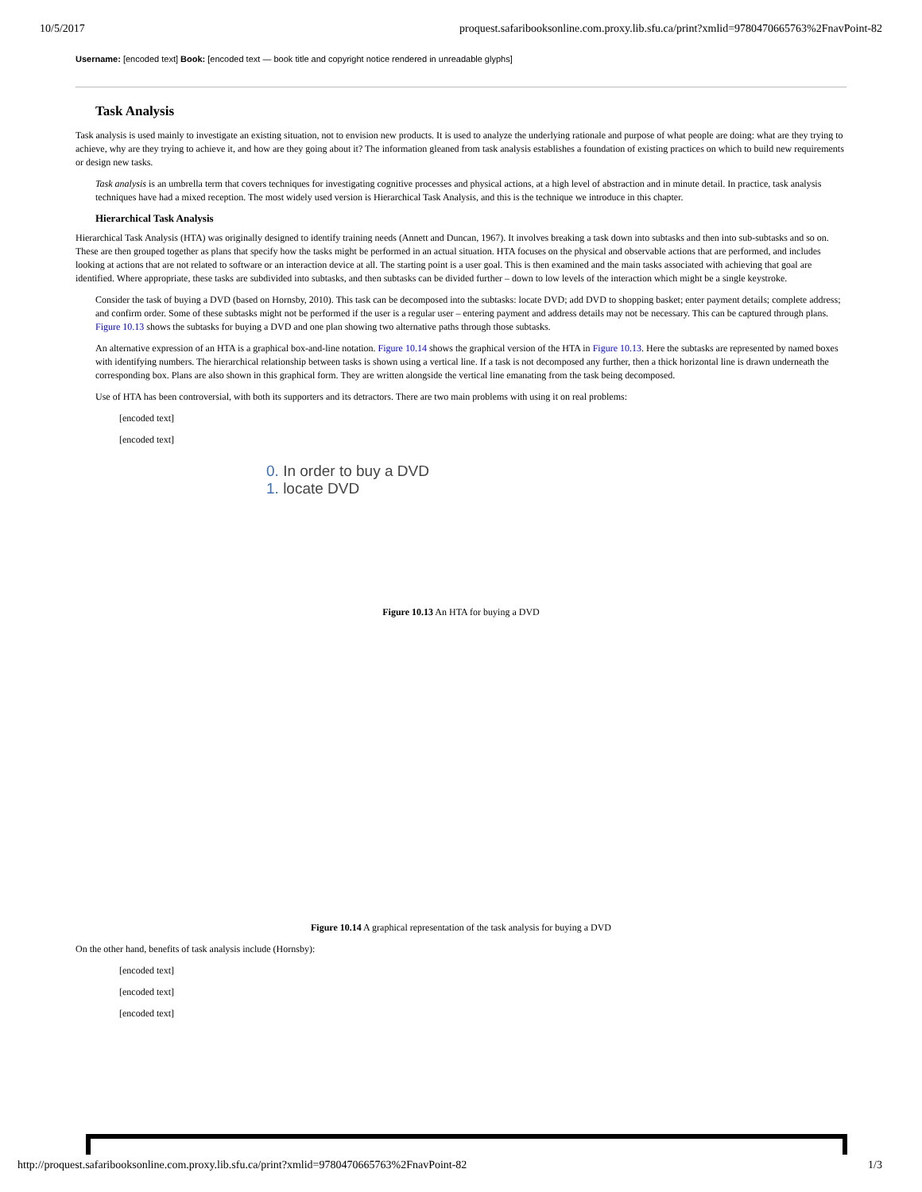10/5/2017 proquest.safaribooksonline.com.proxy.lib.sfu.ca/print?xmlid=9780470665763%2FnavPoint-82
Username: [encoded text] Book: [encoded text — book title and copyright notice rendered in unreadable glyphs]
Task Analysis
Task analysis is used mainly to investigate an existing situation, not to envision new products. It is used to analyze the underlying rationale and purpose of what people are doing: what are they trying to achieve, why are they trying to achieve it, and how are they going about it? The information gleaned from task analysis establishes a foundation of existing practices on which to build new requirements or design new tasks.
Task analysis is an umbrella term that covers techniques for investigating cognitive processes and physical actions, at a high level of abstraction and in minute detail. In practice, task analysis techniques have had a mixed reception. The most widely used version is Hierarchical Task Analysis, and this is the technique we introduce in this chapter.
Hierarchical Task Analysis
Hierarchical Task Analysis (HTA) was originally designed to identify training needs (Annett and Duncan, 1967). It involves breaking a task down into subtasks and then into sub-subtasks and so on. These are then grouped together as plans that specify how the tasks might be performed in an actual situation. HTA focuses on the physical and observable actions that are performed, and includes looking at actions that are not related to software or an interaction device at all. The starting point is a user goal. This is then examined and the main tasks associated with achieving that goal are identified. Where appropriate, these tasks are subdivided into subtasks, and then subtasks can be divided further – down to low levels of the interaction which might be a single keystroke.
Consider the task of buying a DVD (based on Hornsby, 2010). This task can be decomposed into the subtasks: locate DVD; add DVD to shopping basket; enter payment details; complete address; and confirm order. Some of these subtasks might not be performed if the user is a regular user – entering payment and address details may not be necessary. This can be captured through plans. Figure 10.13 shows the subtasks for buying a DVD and one plan showing two alternative paths through those subtasks.
An alternative expression of an HTA is a graphical box-and-line notation. Figure 10.14 shows the graphical version of the HTA in Figure 10.13. Here the subtasks are represented by named boxes with identifying numbers. The hierarchical relationship between tasks is shown using a vertical line. If a task is not decomposed any further, then a thick horizontal line is drawn underneath the corresponding box. Plans are also shown in this graphical form. They are written alongside the vertical line emanating from the task being decomposed.
Use of HTA has been controversial, with both its supporters and its detractors. There are two main problems with using it on real problems:
[encoded text]
[encoded text]
0. In order to buy a DVD
1. locate DVD
Figure 10.13 An HTA for buying a DVD
Figure 10.14 A graphical representation of the task analysis for buying a DVD
On the other hand, benefits of task analysis include (Hornsby):
[encoded text]
[encoded text]
[encoded text]
http://proquest.safaribooksonline.com.proxy.lib.sfu.ca/print?xmlid=9780470665763%2FnavPoint-82 1/3